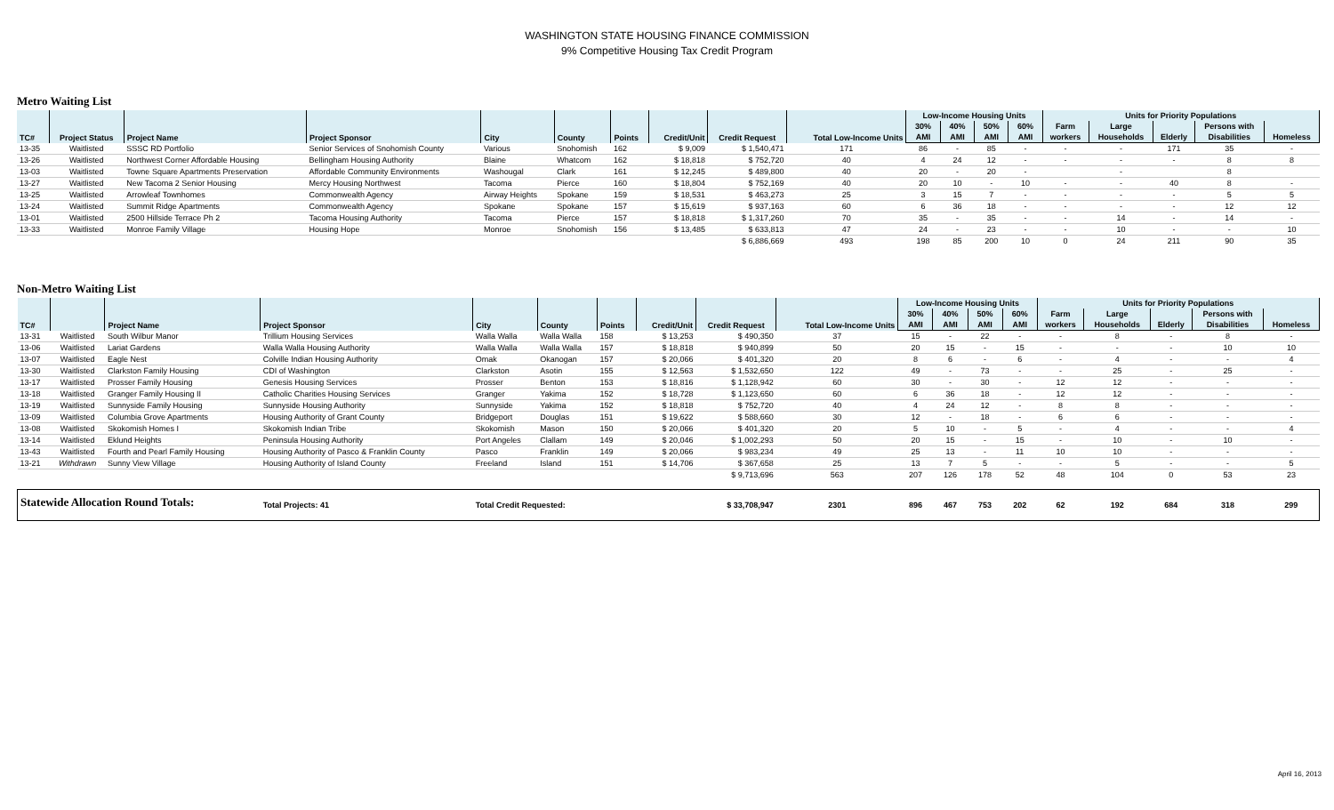WASHINGTON STATE HOUSING FINANCE COMMISSION
9% Competitive Housing Tax Credit Program
Metro Waiting List
| TC# | Project Status | Project Name | Project Sponsor | City | County | Points | Credit/Unit | Credit Request | Total Low-Income Units | Low-Income Housing Units | | | | Units for Priority Populations | | | | |
| --- | --- | --- | --- | --- | --- | --- | --- | --- | --- | --- | --- | --- | --- | --- | --- | --- | --- | --- |
| | | | | | | | | | | 30% | 40% | 50% | 60% | Farm | Large | | Persons with | |
| | | | | | | | | | | AMI | AMI | AMI | AMI | workers | Households | Elderly | Disabilities | Homeless |
| 13-35 | Waitlisted | SSSC RD Portfolio | Senior Services of Snohomish County | Various | Snohomish | 162 | $ 9,009 | $ 1,540,471 | 171 | 86 | - | 85 | - | - | - | 171 | 35 | - |
| 13-26 | Waitlisted | Northwest Corner Affordable Housing | Bellingham Housing Authority | Blaine | Whatcom | 162 | $ 18,818 | $ 752,720 | 40 | 4 | 24 | 12 | - | - | - | - | 8 | 8 |
| 13-03 | Waitlisted | Towne Square Apartments Preservation | Affordable Community Environments | Washougal | Clark | 161 | $ 12,245 | $ 489,800 | 40 | 20 | - | 20 | - | | - | | 8 | |
| 13-27 | Waitlisted | New Tacoma 2 Senior Housing | Mercy Housing Northwest | Tacoma | Pierce | 160 | $ 18,804 | $ 752,169 | 40 | 20 | 10 | - | 10 | - | - | 40 | 8 | - |
| 13-25 | Waitlisted | Arrowleaf Townhomes | Commonwealth Agency | Airway Heights | Spokane | 159 | $ 18,531 | $ 463,273 | 25 | 3 | 15 | 7 | - | - | - | - | 5 | 5 |
| 13-24 | Waitlisted | Summit Ridge Apartments | Commonwealth Agency | Spokane | Spokane | 157 | $ 15,619 | $ 937,163 | 60 | 6 | 36 | 18 | - | - | - | - | 12 | 12 |
| 13-01 | Waitlisted | 2500 Hillside Terrace Ph 2 | Tacoma Housing Authority | Tacoma | Pierce | 157 | $ 18,818 | $ 1,317,260 | 70 | 35 | - | 35 | - | - | 14 | - | 14 | - |
| 13-33 | Waitlisted | Monroe Family Village | Housing Hope | Monroe | Snohomish | 156 | $ 13,485 | $ 633,813 | 47 | 24 | - | 23 | - | - | 10 | - | - | 10 |
| | | | | | | | | $ 6,886,669 | 493 | 198 | 85 | 200 | 10 | 0 | 24 | 211 | 90 | 35 |
Non-Metro Waiting List
| TC# | | Project Name | Project Sponsor | City | County | Points | Credit/Unit | Credit Request | Total Low-Income Units | Low-Income Housing Units | | | | Units for Priority Populations | | | | |
| --- | --- | --- | --- | --- | --- | --- | --- | --- | --- | --- | --- | --- | --- | --- | --- | --- | --- | --- |
| | | | | | | | | | | 30% | 40% | 50% | 60% | Farm | Large | | Persons with | |
| | | | | | | | | | | AMI | AMI | AMI | AMI | workers | Households | Elderly | Disabilities | Homeless |
| 13-31 | Waitlisted | South Wilbur Manor | Trillium Housing Services | Walla Walla | Walla Walla | 158 | $ 13,253 | $ 490,350 | 37 | 15 | - | 22 | - | - | 8 | - | 8 | - |
| 13-06 | Waitlisted | Lariat Gardens | Walla Walla Housing Authority | Walla Walla | Walla Walla | 157 | $ 18,818 | $ 940,899 | 50 | 20 | 15 | - | 15 | - | - | - | 10 | 10 |
| 13-07 | Waitlisted | Eagle Nest | Colville Indian Housing Authority | Omak | Okanogan | 157 | $ 20,066 | $ 401,320 | 20 | 8 | 6 | - | 6 | - | 4 | - | - | 4 |
| 13-30 | Waitlisted | Clarkston Family Housing | CDI of Washington | Clarkston | Asotin | 155 | $ 12,563 | $ 1,532,650 | 122 | 49 | - | 73 | - | - | 25 | - | 25 | - |
| 13-17 | Waitlisted | Prosser Family Housing | Genesis Housing Services | Prosser | Benton | 153 | $ 18,816 | $ 1,128,942 | 60 | 30 | - | 30 | - | 12 | 12 | - | - | - |
| 13-18 | Waitlisted | Granger Family Housing II | Catholic Charities Housing Services | Granger | Yakima | 152 | $ 18,728 | $ 1,123,650 | 60 | 6 | 36 | 18 | - | 12 | 12 | - | - | - |
| 13-19 | Waitlisted | Sunnyside Family Housing | Sunnyside Housing Authority | Sunnyside | Yakima | 152 | $ 18,818 | $ 752,720 | 40 | 4 | 24 | 12 | - | 8 | 8 | - | - | - |
| 13-09 | Waitlisted | Columbia Grove Apartments | Housing Authority of Grant County | Bridgeport | Douglas | 151 | $ 19,622 | $ 588,660 | 30 | 12 | - | 18 | - | 6 | 6 | - | - | - |
| 13-08 | Waitlisted | Skokomish Homes I | Skokomish Indian Tribe | Skokomish | Mason | 150 | $ 20,066 | $ 401,320 | 20 | 5 | 10 | - | 5 | - | 4 | - | - | 4 |
| 13-14 | Waitlisted | Eklund Heights | Peninsula Housing Authority | Port Angeles | Clallam | 149 | $ 20,046 | $ 1,002,293 | 50 | 20 | 15 | - | 15 | - | 10 | - | 10 | - |
| 13-43 | Waitlisted | Fourth and Pearl Family Housing | Housing Authority of Pasco & Franklin County | Pasco | Franklin | 149 | $ 20,066 | $ 983,234 | 49 | 25 | 13 | - | 11 | 10 | 10 | - | - | - |
| 13-21 | Withdrawn | Sunny View Village | Housing Authority of Island County | Freeland | Island | 151 | $ 14,706 | $ 367,658 | 25 | 13 | 7 | 5 | - | - | 5 | - | - | 5 |
| | | | | | | | | $ 9,713,696 | 563 | 207 | 126 | 178 | 52 | 48 | 104 | 0 | 53 | 23 |
| Statewide Allocation Round Totals: | | | Total Projects: 41 | Total Credit Requested: | | | | $ 33,708,947 | 2301 | 896 | 467 | 753 | 202 | 62 | 192 | 684 | 318 | 299 |
April 16, 2013